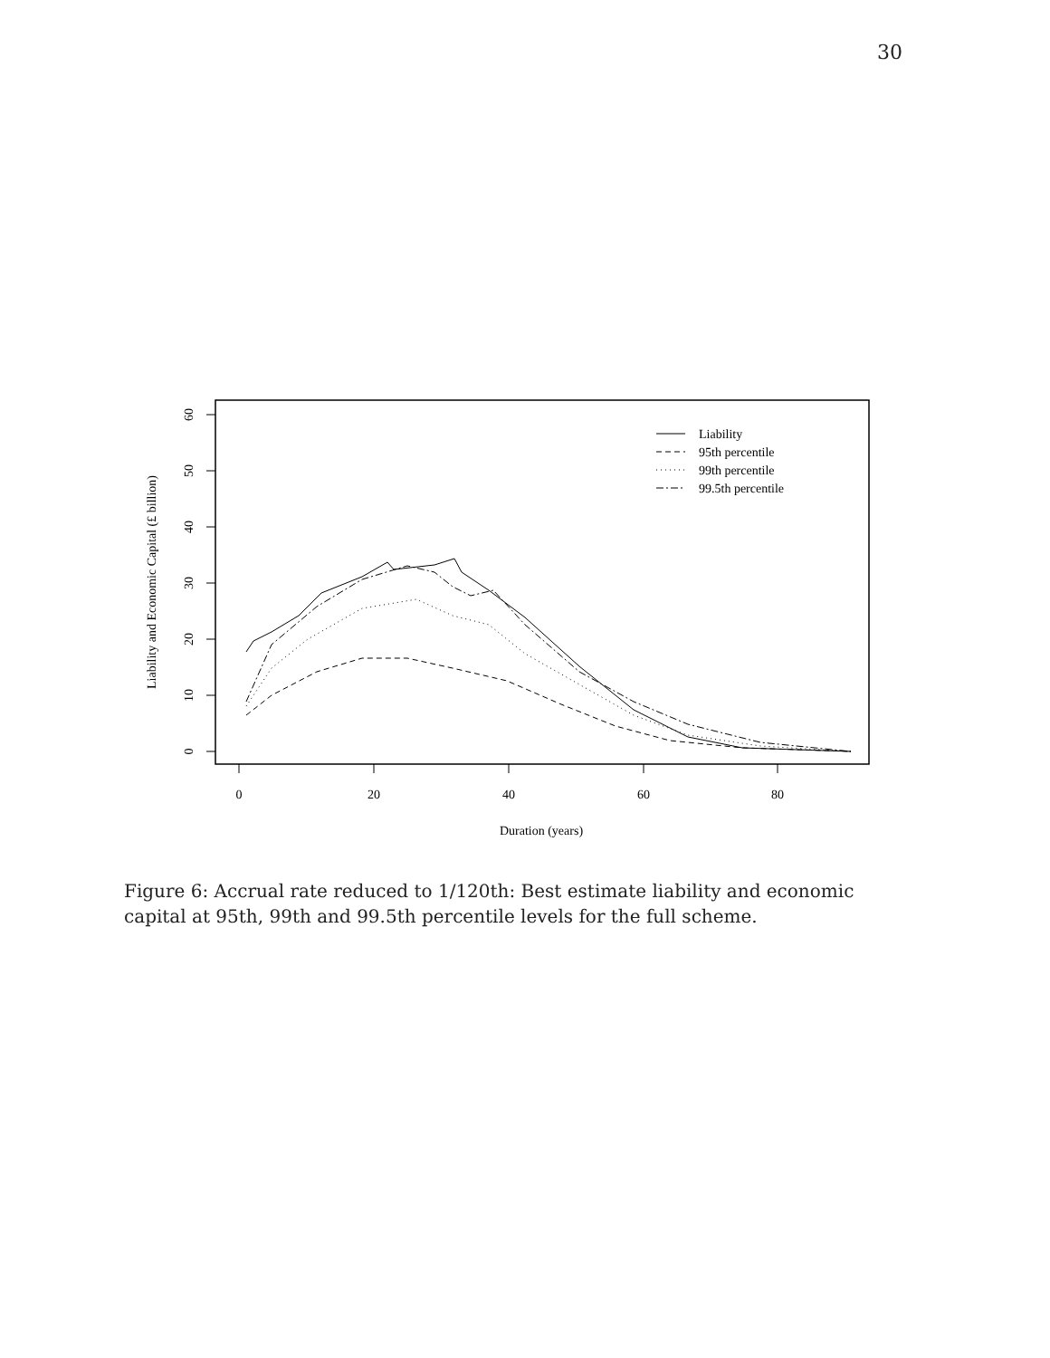30
0
20
40
60
80
Duration (years)
0
10
20
30
40
50
60
Liability and Economic Capital (£ billion)
Liability
95th percentile
99th percentile
99.5th percentile
Figure 6: Accrual rate reduced to 1/120th: Best estimate liability and economic capital at 95th, 99th and 99.5th percentile levels for the full scheme.